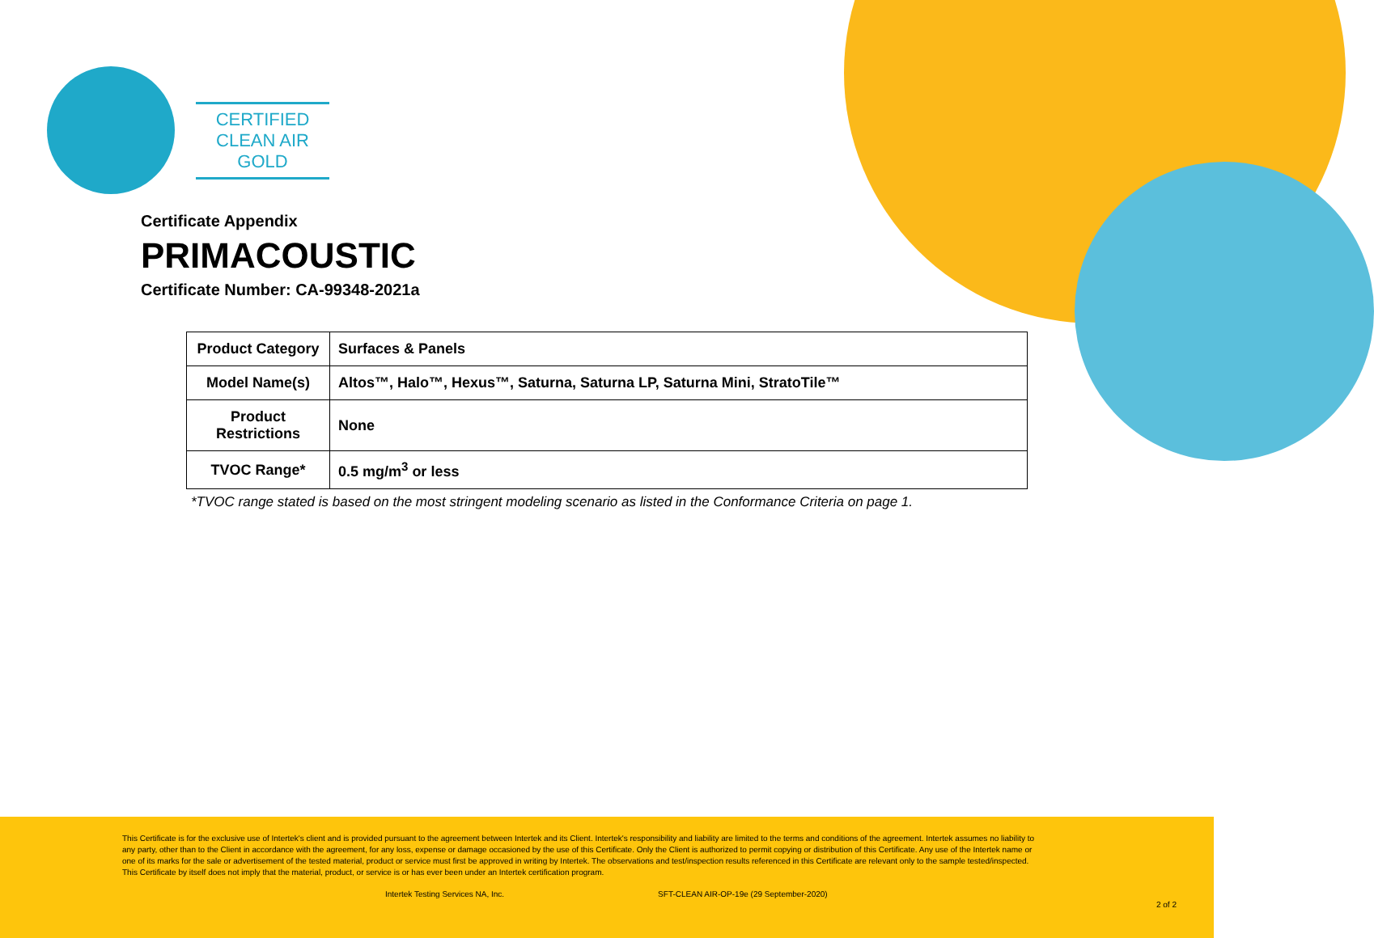CERTIFIED
CLEAN AIR GOLD
Certificate Appendix
PRIMACOUSTIC
Certificate Number: CA-99348-2021a
| Product Category | Surfaces & Panels |
| Model Name(s) | Altos™, Halo™, Hexus™, Saturna, Saturna LP, Saturna Mini, StratoTile™ |
| Product Restrictions | None |
| TVOC Range* | 0.5 mg/m<sup>3</sup> or less |
*TVOC range stated is based on the most stringent modeling scenario as listed in the Conformance Criteria on page 1.
This Certificate is for the exclusive use of Intertek's client and is provided pursuant to the agreement between Intertek and its Client. Intertek's responsibility and liability are limited to the terms and conditions of the agreement. Intertek assumes no liability to any party, other than to the Client in accordance with the agreement, for any loss, expense or damage occasioned by the use of this Certificate. Only the Client is authorized to permit copying or distribution of this Certificate. Any use of the Intertek name or one of its marks for the sale or advertisement of the tested material, product or service must first be approved in writing by Intertek. The observations and test/inspection results referenced in this Certificate are relevant only to the sample tested/inspected. This Certificate by itself does not imply that the material, product, or service is or has ever been under an Intertek certification program.
Intertek Testing Services NA, Inc. SFT-CLEAN AIR-OP-19e (29 September-2020)
2 of 2